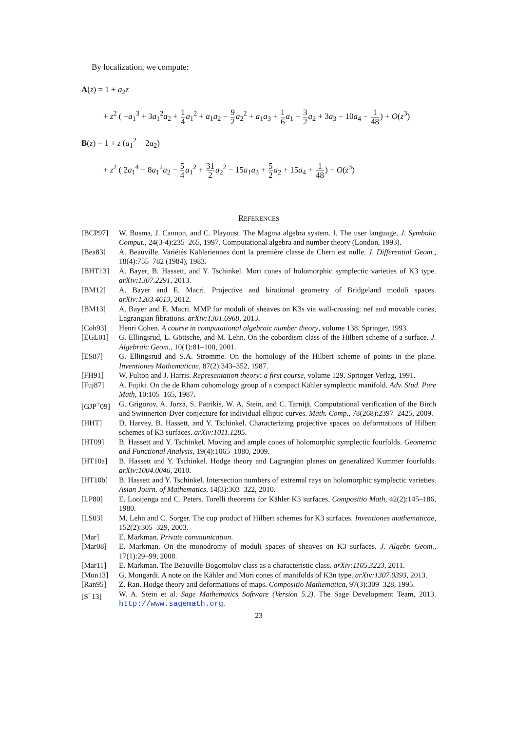By localization, we compute:
A(z) = 1 + a<sub>2</sub>z
+ z<sup>2</sup> ( −a<sub>1</sub><sup>3</sup> + 3a<sub>1</sub><sup>2</sup>a<sub>2</sub> + 1 4 a<sub>1</sub><sup>2</sup> + a<sub>1</sub>a<sub>2</sub> − 9 2 a<sub>2</sub><sup>2</sup> + a<sub>1</sub>a<sub>3</sub> + 1 6 a<sub>1</sub> − 3 2 a<sub>2</sub> + 3a<sub>3</sub> − 10a<sub>4</sub> − 1 48) + O(z<sup>3</sup>)
B(z) = 1 + z (a<sub>1</sub><sup>2</sup> − 2a<sub>2</sub>)
+ z<sup>2</sup> ( 2a<sub>1</sub><sup>4</sup> − 8a<sub>1</sub><sup>2</sup>a<sub>2</sub> − 5 4 a<sub>1</sub><sup>2</sup> + 31 2 a<sub>2</sub><sup>2</sup> − 15a<sub>1</sub>a<sub>3</sub> + 5 2 a<sub>2</sub> + 15a<sub>4</sub> + 1 48) + O(z<sup>3</sup>)
REFERENCES
[BCP97] W. Bosma, J. Cannon, and C. Playoust. The Magma algebra system. I. The user language. J. Symbolic Comput., 24(3-4):235–265, 1997. Computational algebra and number theory (London, 1993).
[Bea83] A. Beauville. Variétés Kähleriennes dont la première classe de Chern est nulle. J. Differential Geom., 18(4):755–782 (1984), 1983.
[BHT13] A. Bayer, B. Hassett, and Y. Tschinkel. Mori cones of holomorphic symplectic varieties of K3 type. arXiv:1307.2291, 2013.
[BM12] A. Bayer and E. Macri. Projective and birational geometry of Bridgeland moduli spaces. arXiv:1203.4613, 2012.
[BM13] A. Bayer and E. Macri. MMP for moduli of sheaves on K3s via wall-crossing: nef and movable cones, Lagrangian fibrations. arXiv:1301.6968, 2013.
[Coh93] Henri Cohen. A course in computational algebraic number theory, volume 138. Springer, 1993.
[EGL01] G. Ellingsrud, L. Göttsche, and M. Lehn. On the cobordism class of the Hilbert scheme of a surface. J. Algebraic Geom., 10(1):81–100, 2001.
[ES87] G. Ellingsrud and S.A. Strømme. On the homology of the Hilbert scheme of points in the plane. Inventiones Mathematicae, 87(2):343–352, 1987.
[FH91] W. Fulton and J. Harris. Representation theory: a first course, volume 129. Springer Verlag, 1991.
[Fuj87] A. Fujiki. On the de Rham cohomology group of a compact Kähler symplectic manifold. Adv. Stud. Pure Math, 10:105–165, 1987.
[GJP<sup>+</sup>09] G. Grigorov, A. Jorza, S. Patrikis, W. A. Stein, and C. Tarniţă. Computational verification of the Birch and Swinnerton-Dyer conjecture for individual elliptic curves. Math. Comp., 78(268):2397–2425, 2009.
[HHT] D. Harvey, B. Hassett, and Y. Tschinkel. Characterizing projective spaces on deformations of Hilbert schemes of K3 surfaces. arXiv:1011.1285.
[HT09] B. Hassett and Y. Tschinkel. Moving and ample cones of holomorphic symplectic fourfolds. Geometric and Functional Analysis, 19(4):1065–1080, 2009.
[HT10a] B. Hassett and Y. Tschinkel. Hodge theory and Lagrangian planes on generalized Kummer fourfolds. arXiv:1004.0046, 2010.
[HT10b] B. Hassett and Y. Tschinkel. Intersection numbers of extremal rays on holomorphic symplectic varieties. Asian Journ. of Mathematics, 14(3):303–322, 2010.
[LP80] E. Looijenga and C. Peters. Torelli theorems for Kähler K3 surfaces. Compositio Math, 42(2):145–186, 1980.
[LS03] M. Lehn and C. Sorger. The cup product of Hilbert schemes for K3 surfaces. Inventiones mathematicae, 152(2):305–329, 2003.
[Mar] E. Markman. Private communication.
[Mar08] E. Markman. On the monodromy of moduli spaces of sheaves on K3 surfaces. J. Algebr. Geom., 17(1):29–99, 2008.
[Mar11] E. Markman. The Beauville-Bogomolov class as a characteristic class. arXiv:1105.3223, 2011.
[Mon13] G. Mongardi. A note on the Kähler and Mori cones of manifolds of K3n type. arXiv:1307.0393, 2013.
[Ran95] Z. Ran. Hodge theory and deformations of maps. Compositio Mathematica, 97(3):309–328, 1995.
[S<sup>+</sup>13] W. A. Stein et al. Sage Mathematics Software (Version 5.2). The Sage Development Team, 2013. http://www.sagemath.org.
23